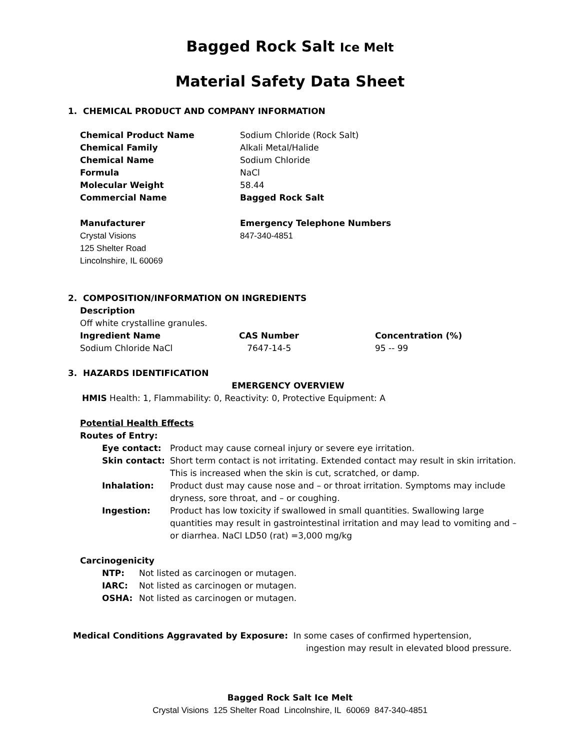Bagged Rock Salt Ice Melt
Material Safety Data Sheet
1. CHEMICAL PRODUCT AND COMPANY INFORMATION
| Chemical Product Name | Sodium Chloride (Rock Salt) |
| Chemical Family | Alkali Metal/Halide |
| Chemical Name | Sodium Chloride |
| Formula | NaCl |
| Molecular Weight | 58.44 |
| Commercial Name | Bagged Rock Salt |
| Manufacturer | Emergency Telephone Numbers |
| Crystal Visions 125 Shelter Road Lincolnshire, IL 60069 | 847-340-4851 |
2. COMPOSITION/INFORMATION ON INGREDIENTS
Description
Off white crystalline granules.
| Ingredient Name | CAS Number | Concentration (%) |
| --- | --- | --- |
| Sodium Chloride NaCl | 7647-14-5 | 95 -- 99 |
3. HAZARDS IDENTIFICATION
EMERGENCY OVERVIEW
HMIS Health: 1, Flammability: 0, Reactivity: 0, Protective Equipment: A
Potential Health Effects
Routes of Entry:
| Eye contact: | Product may cause corneal injury or severe eye irritation. |
| Skin contact: | Short term contact is not irritating. Extended contact may result in skin irritation. This is increased when the skin is cut, scratched, or damp. |
| Inhalation: | Product dust may cause nose and – or throat irritation. Symptoms may include dryness, sore throat, and – or coughing. |
| Ingestion: | Product has low toxicity if swallowed in small quantities. Swallowing large quantities may result in gastrointestinal irritation and may lead to vomiting and – or diarrhea. NaCl LD50 (rat) =3,000 mg/kg |
Carcinogenicity
| NTP: | Not listed as carcinogen or mutagen. |
| IARC: | Not listed as carcinogen or mutagen. |
| OSHA: | Not listed as carcinogen or mutagen. |
Medical Conditions Aggravated by Exposure: In some cases of confirmed hypertension,
ingestion may result in elevated blood pressure.
Bagged Rock Salt Ice Melt
Crystal Visions 125 Shelter Road Lincolnshire, IL 60069 847-340-4851